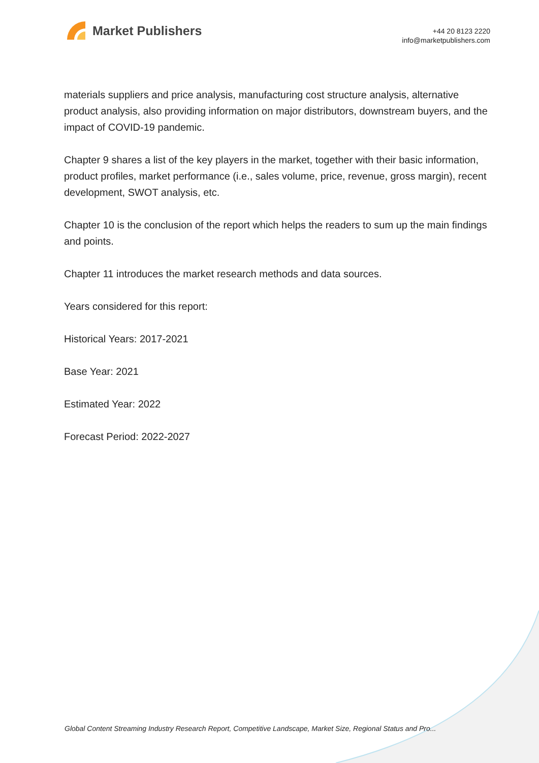Market Publishers
+44 20 8123 2220
info@marketpublishers.com
materials suppliers and price analysis, manufacturing cost structure analysis, alternative product analysis, also providing information on major distributors, downstream buyers, and the impact of COVID-19 pandemic.
Chapter 9 shares a list of the key players in the market, together with their basic information, product profiles, market performance (i.e., sales volume, price, revenue, gross margin), recent development, SWOT analysis, etc.
Chapter 10 is the conclusion of the report which helps the readers to sum up the main findings and points.
Chapter 11 introduces the market research methods and data sources.
Years considered for this report:
Historical Years: 2017-2021
Base Year: 2021
Estimated Year: 2022
Forecast Period: 2022-2027
Global Content Streaming Industry Research Report, Competitive Landscape, Market Size, Regional Status and Pro...